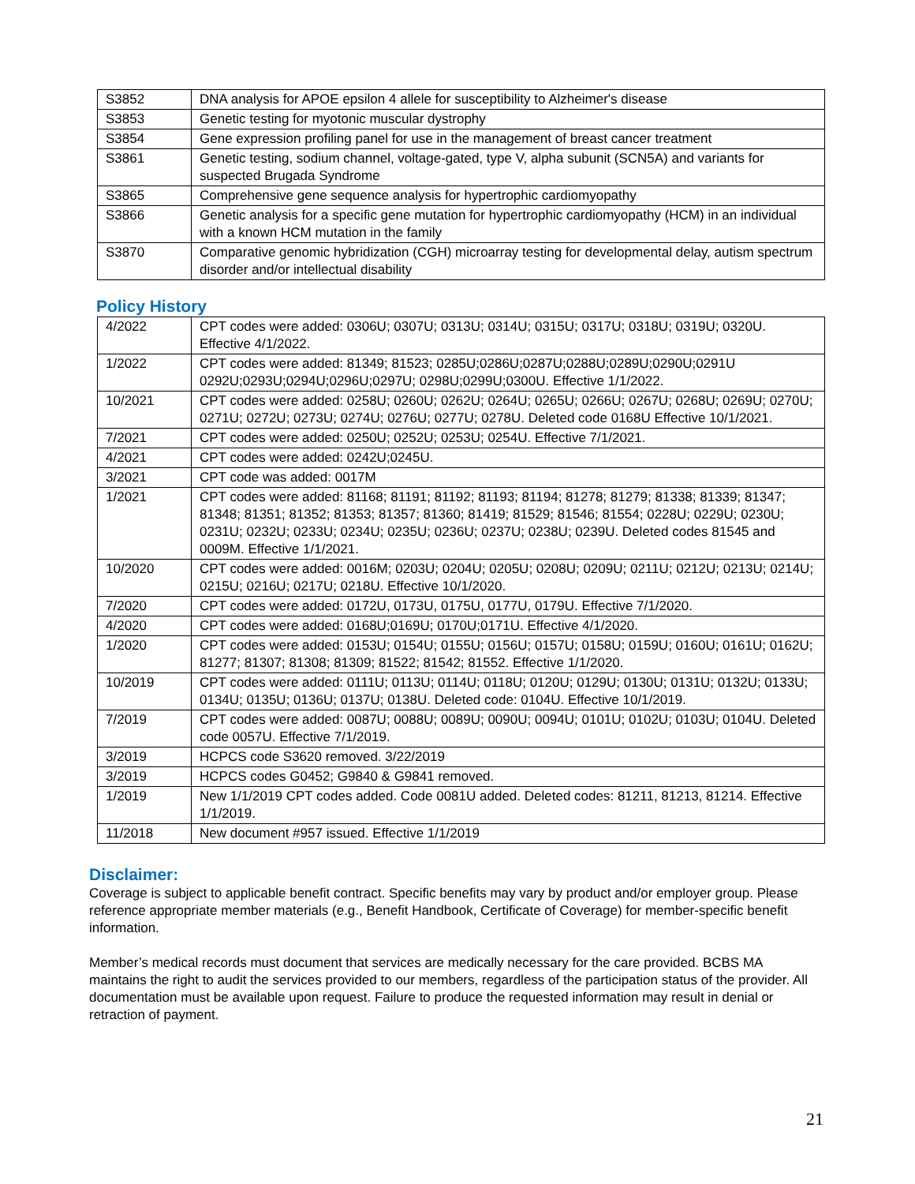| S3852 | DNA analysis for APOE epsilon 4 allele for susceptibility to Alzheimer's disease |
| S3853 | Genetic testing for myotonic muscular dystrophy |
| S3854 | Gene expression profiling panel for use in the management of breast cancer treatment |
| S3861 | Genetic testing, sodium channel, voltage-gated, type V, alpha subunit (SCN5A) and variants for suspected Brugada Syndrome |
| S3865 | Comprehensive gene sequence analysis for hypertrophic cardiomyopathy |
| S3866 | Genetic analysis for a specific gene mutation for hypertrophic cardiomyopathy (HCM) in an individual with a known HCM mutation in the family |
| S3870 | Comparative genomic hybridization (CGH) microarray testing for developmental delay, autism spectrum disorder and/or intellectual disability |
Policy History
| 4/2022 | CPT codes were added: 0306U; 0307U; 0313U; 0314U; 0315U; 0317U; 0318U; 0319U; 0320U. Effective 4/1/2022. |
| 1/2022 | CPT codes were added: 81349; 81523; 0285U;0286U;0287U;0288U;0289U;0290U;0291U 0292U;0293U;0294U;0296U;0297U; 0298U;0299U;0300U. Effective 1/1/2022. |
| 10/2021 | CPT codes were added: 0258U; 0260U; 0262U; 0264U; 0265U; 0266U; 0267U; 0268U; 0269U; 0270U; 0271U; 0272U; 0273U; 0274U; 0276U; 0277U; 0278U. Deleted code 0168U Effective 10/1/2021. |
| 7/2021 | CPT codes were added: 0250U; 0252U; 0253U; 0254U. Effective 7/1/2021. |
| 4/2021 | CPT codes were added: 0242U;0245U. |
| 3/2021 | CPT code was added: 0017M |
| 1/2021 | CPT codes were added: 81168; 81191; 81192; 81193; 81194; 81278; 81279; 81338; 81339; 81347; 81348; 81351; 81352; 81353; 81357; 81360; 81419; 81529; 81546; 81554; 0228U; 0229U; 0230U; 0231U; 0232U; 0233U; 0234U; 0235U; 0236U; 0237U; 0238U; 0239U. Deleted codes 81545 and 0009M. Effective 1/1/2021. |
| 10/2020 | CPT codes were added: 0016M; 0203U; 0204U; 0205U; 0208U; 0209U; 0211U; 0212U; 0213U; 0214U; 0215U; 0216U; 0217U; 0218U. Effective 10/1/2020. |
| 7/2020 | CPT codes were added: 0172U, 0173U, 0175U, 0177U, 0179U. Effective 7/1/2020. |
| 4/2020 | CPT codes were added: 0168U;0169U; 0170U;0171U. Effective 4/1/2020. |
| 1/2020 | CPT codes were added: 0153U; 0154U; 0155U; 0156U; 0157U; 0158U; 0159U; 0160U; 0161U; 0162U; 81277; 81307; 81308; 81309; 81522; 81542; 81552. Effective 1/1/2020. |
| 10/2019 | CPT codes were added: 0111U; 0113U; 0114U; 0118U; 0120U; 0129U; 0130U; 0131U; 0132U; 0133U; 0134U; 0135U; 0136U; 0137U; 0138U. Deleted code: 0104U. Effective 10/1/2019. |
| 7/2019 | CPT codes were added: 0087U; 0088U; 0089U; 0090U; 0094U; 0101U; 0102U; 0103U; 0104U. Deleted code 0057U. Effective 7/1/2019. |
| 3/2019 | HCPCS code S3620 removed. 3/22/2019 |
| 3/2019 | HCPCS codes G0452; G9840 & G9841 removed. |
| 1/2019 | New 1/1/2019 CPT codes added. Code 0081U added. Deleted codes: 81211, 81213, 81214. Effective 1/1/2019. |
| 11/2018 | New document #957 issued. Effective 1/1/2019 |
Disclaimer:
Coverage is subject to applicable benefit contract. Specific benefits may vary by product and/or employer group. Please reference appropriate member materials (e.g., Benefit Handbook, Certificate of Coverage) for member-specific benefit information.
Member’s medical records must document that services are medically necessary for the care provided. BCBS MA maintains the right to audit the services provided to our members, regardless of the participation status of the provider. All documentation must be available upon request. Failure to produce the requested information may result in denial or retraction of payment.
21